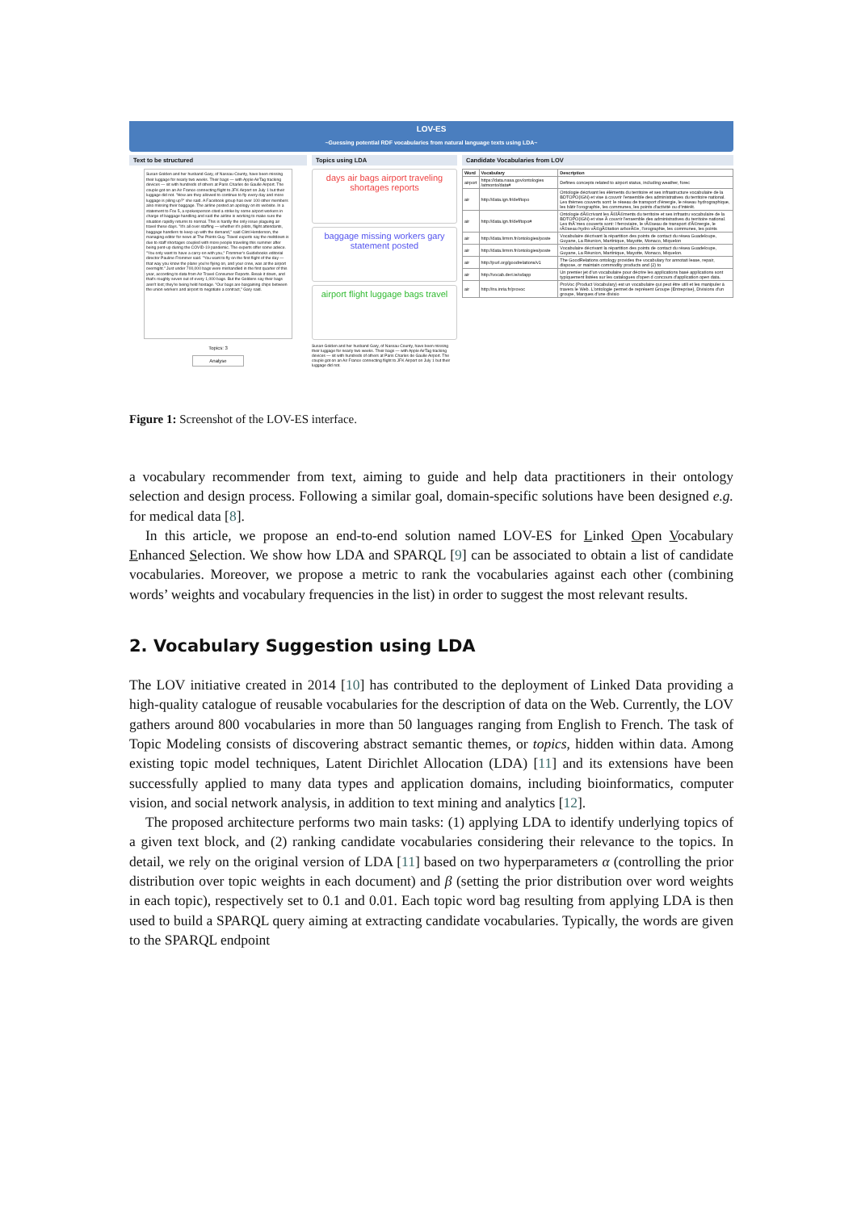LOV-ES
~Guessing potential RDF vocabularies from natural language texts using LDA~
Text to be structured
Susan Golden and her husband Gary, of Nassau County, have been missing their luggage for nearly two weeks. Their bags — with Apple AirTag tracking devices — sit with hundreds of others at Paris Charles de Gaulle Airport. The couple got on an Air France connecting flight to JFK Airport on July 1 but their luggage did not. "How are they allowed to continue to fly every day and more luggage is piling up?" she said. A Facebook group has over 100 other members also missing their baggage. The airline posted an apology on its website. In a statement to Fox 5, a spokesperson cited a strike by some airport workers in charge of baggage handling and said the airline is working to make sure the situation rapidly returns to normal. This is hardly the only issue plaguing air travel these days. "It's all over staffing — whether it's pilots, flight attendants, baggage handlers to keep up with the demand," said Clint Henderson, the managing editor for news at The Points Guy. Travel experts say the meltdown is due to staff shortages coupled with more people traveling this summer after being pent-up during the COVID-19 pandemic. The experts offer some advice. "You only want to have a carry-on with you," Frommer's Guidebooks editorial director Pauline Frommer said. "You want to fly on the first flight of the day — that way you know the plane you're flying on, and your crew, was at the airport overnight." Just under 700,000 bags were mishandled in the first quarter of this year, according to data from Air Travel Consumer Reports. Break it down, and that's roughly seven out of every 1,000 bags. But the Goldens say their bags aren't lost; they're being held hostage. "Our bags are bargaining chips between the union workers and airport to negotiate a contract," Gary said.
Topics: 3
Analyse
Topics using LDA
days air bags airport traveling shortages reports
baggage missing workers gary statement posted
airport flight luggage bags travel
Susan Golden and her husband Gary, of Nassau County, have been missing their luggage for nearly two weeks. Their bags — with Apple AirTag tracking devices — sit with hundreds of others at Paris Charles de Gaulle Airport. The couple got on an Air France connecting flight to JFK Airport on July 1 but their luggage did not.
Candidate Vocabularies from LOV
| Word | Vocabulary | Description |
| --- | --- | --- |
| airport | https://data.nasa.gov/ontologies /atmonto/data# | Defines concepts related to airport status, including weather, forec |
| air | http://data.ign.fr/def/topo | Ontologie décrivant les éléments du territoire et ses infrastructure vocabulaire de la BDTOPO(IGN) et vise à couvrir l'ensemble des administratives du territoire national. Les thèmes couverts sont: le réseau de transport d'énergie, le réseau hydrographique, les bâtir l'orographie, les communes, les points d'activité ou d'intérêt. |
| air | http://data.ign.fr/def/topo# | Ontologie dÃ©crivant les Ã©lÃ©ments du territoire et ses infrastru vocabulaire de la BDTOPO(IGN) et vise Ã couvrir l'ensemble des administratives du territoire national. Les thÃ¨mes couverts sont: l ferroviaire, le rÃ©seau de transport d'Ã©nergie, le rÃ©seau hydro vÃ©gÃ©tation arborÃ©e, l'orographie, les communes, les points |
| air | http://data.lirmm.fr/ontologies/poste | Vocabulaire décrivant la répartition des points de contact du résea Guadeloupe, Guyane, La Réunion, Martinique, Mayotte, Monaco, Miquelon |
| air | http://data.lirmm.fr/ontologies/poste | Vocabulaire décrivant la répartition des points de contact du résea Guadeloupe, Guyane, La Réunion, Martinique, Mayotte, Monaco, Miquelon. |
| air | http://purl.org/goodrelations/v1 | The GoodRelations ontology provides the vocabulary for annotati lease, repair, dispose, or maintain commodity products and (2) to |
| air | http://vocab.deri.ie/odapp | Un premier jet d'un vocabulaire pour décrire les applications basé applications sont typiquement listées sur les catalogues d'open d concours d'application open data. |
| air | http://ns.inria.fr/provoc | ProVoc (Product Vocabulary) est un vocabulaire qui peut être utili et les manipuler à travers le Web. L'ontologie permet de représent Groupe (Entreprise), Divisions d'un groupe, Marques d'une divisio |
Figure 1: Screenshot of the LOV-ES interface.
a vocabulary recommender from text, aiming to guide and help data practitioners in their ontology selection and design process. Following a similar goal, domain-specific solutions have been designed e.g. for medical data [8].
In this article, we propose an end-to-end solution named LOV-ES for Linked Open Vocabulary Enhanced Selection. We show how LDA and SPARQL [9] can be associated to obtain a list of candidate vocabularies. Moreover, we propose a metric to rank the vocabularies against each other (combining words’ weights and vocabulary frequencies in the list) in order to suggest the most relevant results.
2. Vocabulary Suggestion using LDA
The LOV initiative created in 2014 [10] has contributed to the deployment of Linked Data providing a high-quality catalogue of reusable vocabularies for the description of data on the Web. Currently, the LOV gathers around 800 vocabularies in more than 50 languages ranging from English to French. The task of Topic Modeling consists of discovering abstract semantic themes, or topics, hidden within data. Among existing topic model techniques, Latent Dirichlet Allocation (LDA) [11] and its extensions have been successfully applied to many data types and application domains, including bioinformatics, computer vision, and social network analysis, in addition to text mining and analytics [12].
The proposed architecture performs two main tasks: (1) applying LDA to identify underlying topics of a given text block, and (2) ranking candidate vocabularies considering their relevance to the topics. In detail, we rely on the original version of LDA [11] based on two hyperparameters α (controlling the prior distribution over topic weights in each document) and β (setting the prior distribution over word weights in each topic), respectively set to 0.1 and 0.01. Each topic word bag resulting from applying LDA is then used to build a SPARQL query aiming at extracting candidate vocabularies. Typically, the words are given to the SPARQL endpoint